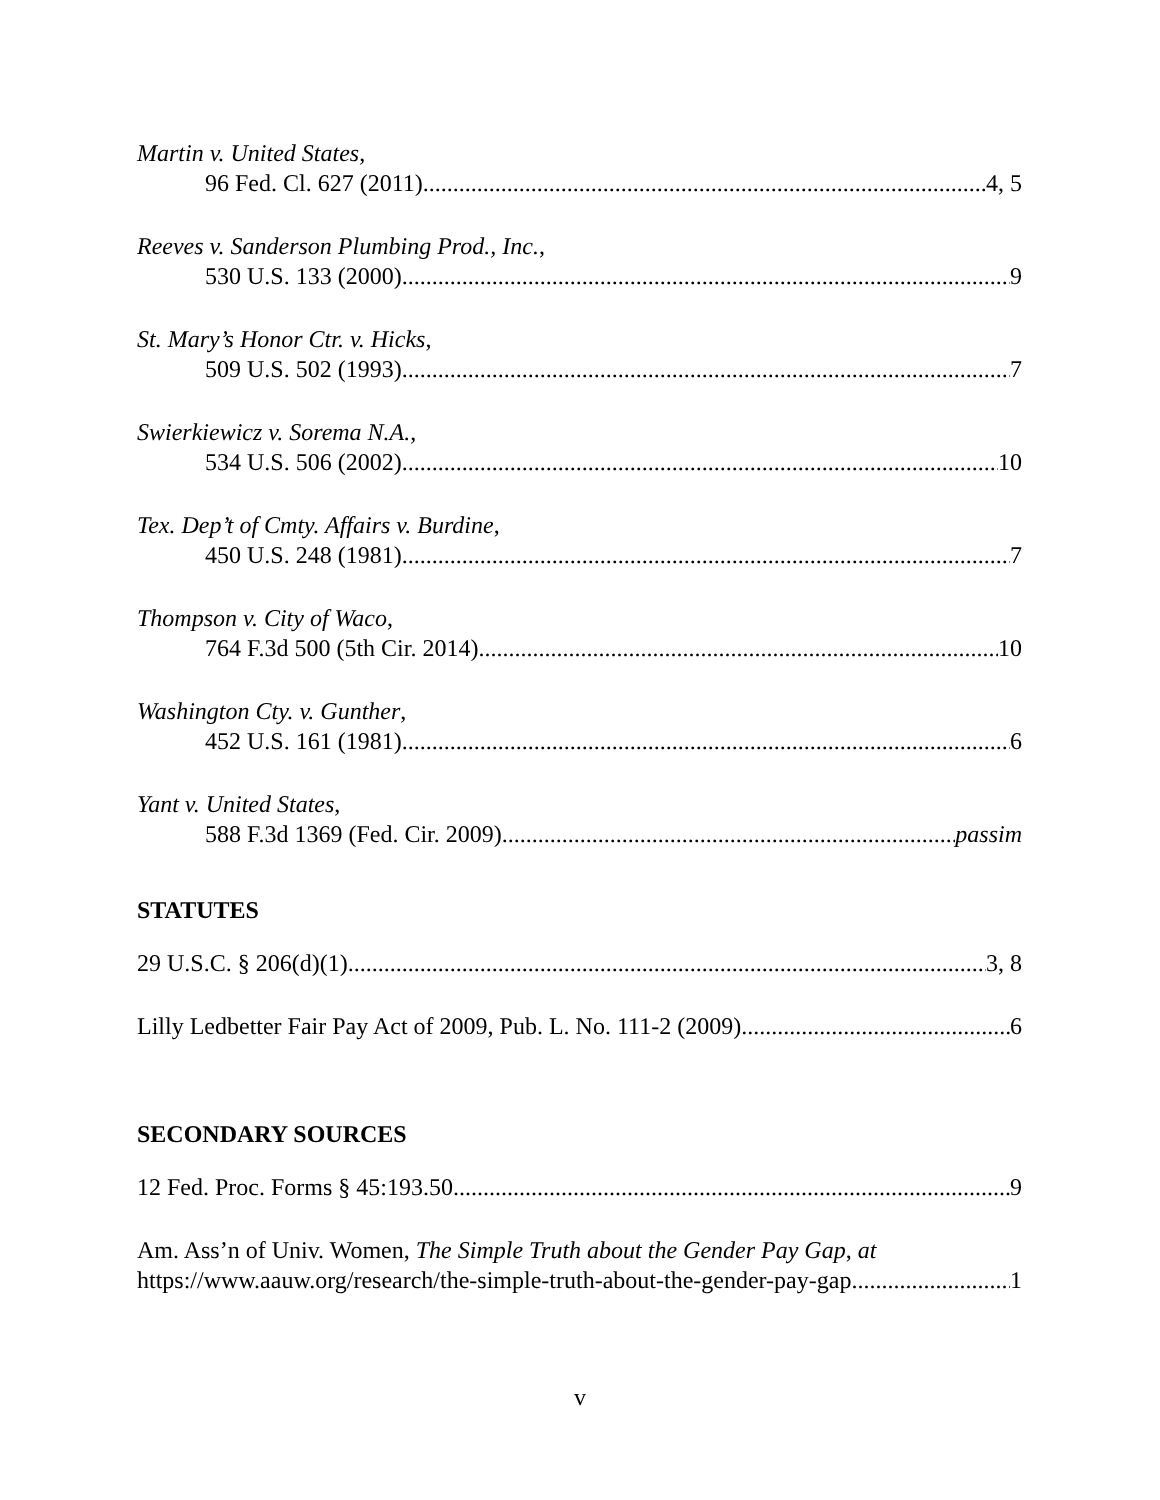Martin v. United States,
96 Fed. Cl. 627 (2011) 4, 5
Reeves v. Sanderson Plumbing Prod., Inc.,
530 U.S. 133 (2000) 9
St. Mary’s Honor Ctr. v. Hicks,
509 U.S. 502 (1993) 7
Swierkiewicz v. Sorema N.A.,
534 U.S. 506 (2002) 10
Tex. Dep’t of Cmty. Affairs v. Burdine,
450 U.S. 248 (1981) 7
Thompson v. City of Waco,
764 F.3d 500 (5th Cir. 2014) 10
Washington Cty. v. Gunther,
452 U.S. 161 (1981) 6
Yant v. United States,
588 F.3d 1369 (Fed. Cir. 2009) passim
STATUTES
29 U.S.C. § 206(d)(1) 3, 8
Lilly Ledbetter Fair Pay Act of 2009, Pub. L. No. 111-2 (2009) 6
SECONDARY SOURCES
12 Fed. Proc. Forms § 45:193.50 9
Am. Ass’n of Univ. Women, The Simple Truth about the Gender Pay Gap, at
https://www.aauw.org/research/the-simple-truth-about-the-gender-pay-gap 1
v